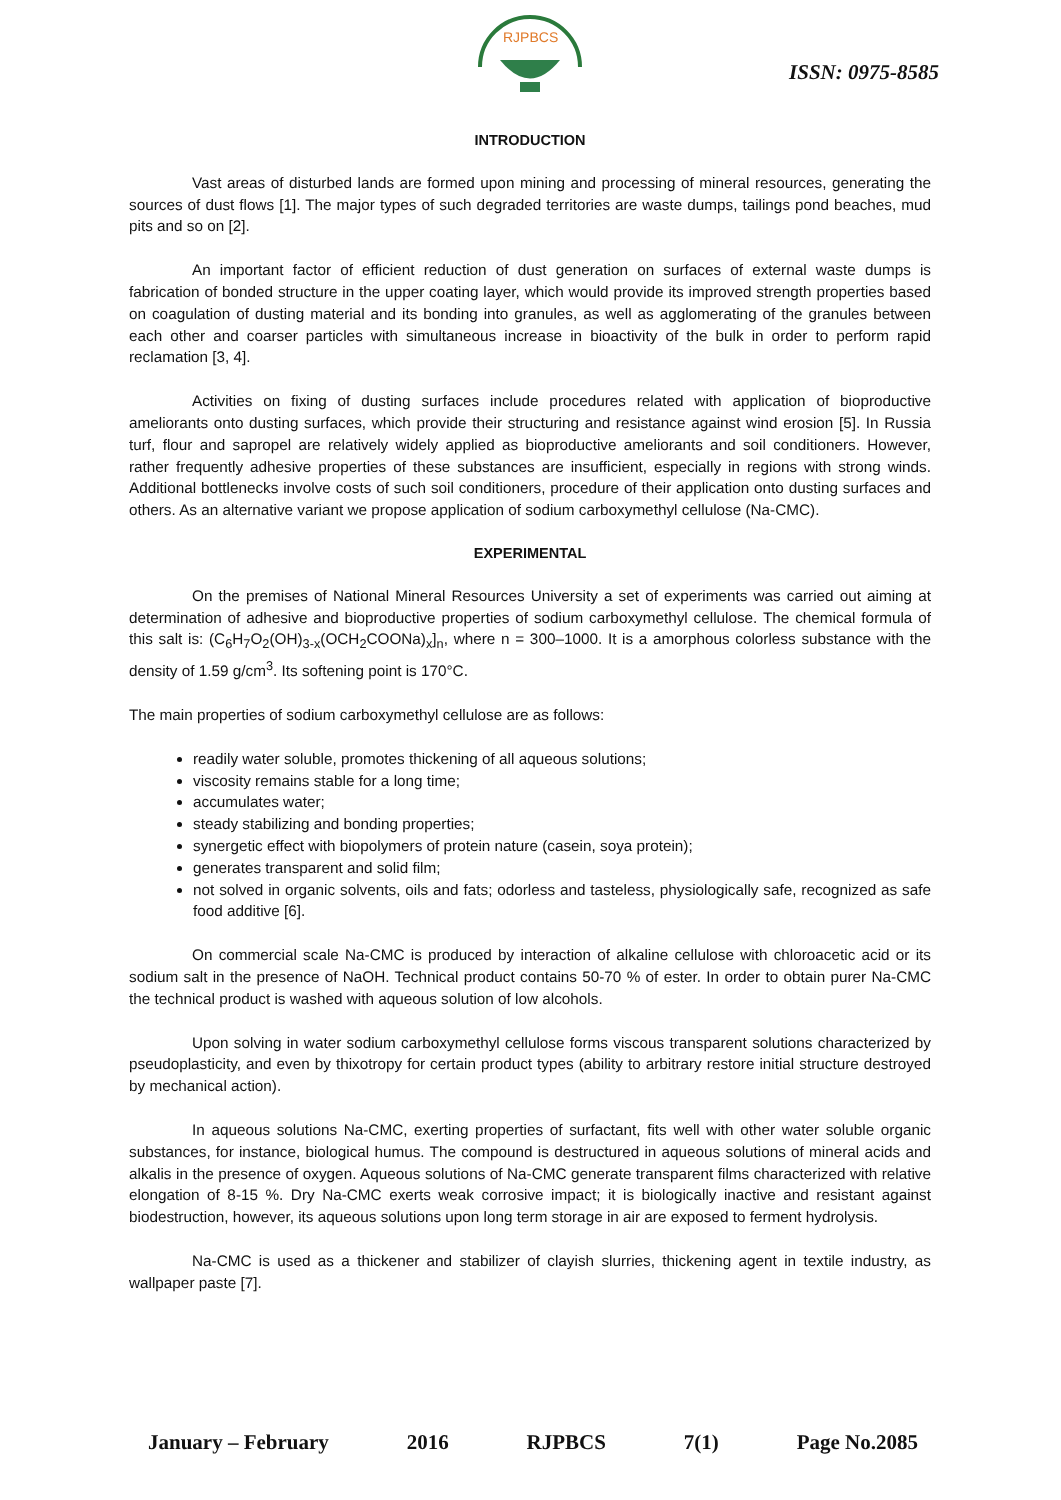RJPBCS
ISSN: 0975-8585
INTRODUCTION
Vast areas of disturbed lands are formed upon mining and processing of mineral resources, generating the sources of dust flows [1]. The major types of such degraded territories are waste dumps, tailings pond beaches, mud pits and so on [2].
An important factor of efficient reduction of dust generation on surfaces of external waste dumps is fabrication of bonded structure in the upper coating layer, which would provide its improved strength properties based on coagulation of dusting material and its bonding into granules, as well as agglomerating of the granules between each other and coarser particles with simultaneous increase in bioactivity of the bulk in order to perform rapid reclamation [3, 4].
Activities on fixing of dusting surfaces include procedures related with application of bioproductive ameliorants onto dusting surfaces, which provide their structuring and resistance against wind erosion [5]. In Russia turf, flour and sapropel are relatively widely applied as bioproductive ameliorants and soil conditioners. However, rather frequently adhesive properties of these substances are insufficient, especially in regions with strong winds. Additional bottlenecks involve costs of such soil conditioners, procedure of their application onto dusting surfaces and others. As an alternative variant we propose application of sodium carboxymethyl cellulose (Na-CMC).
EXPERIMENTAL
On the premises of National Mineral Resources University a set of experiments was carried out aiming at determination of adhesive and bioproductive properties of sodium carboxymethyl cellulose. The chemical formula of this salt is: (C<sub>6</sub>H<sub>7</sub>O<sub>2</sub>(OH)<sub>3-x</sub>(OCH<sub>2</sub>COONa)<sub>x</sub>]<sub>n</sub>, where n = 300–1000. It is a amorphous colorless substance with the density of 1.59 g/cm<sup>3</sup>. Its softening point is 170°C.
The main properties of sodium carboxymethyl cellulose are as follows:
readily water soluble, promotes thickening of all aqueous solutions;
viscosity remains stable for a long time;
accumulates water;
steady stabilizing and bonding properties;
synergetic effect with biopolymers of protein nature (casein, soya protein);
generates transparent and solid film;
not solved in organic solvents, oils and fats; odorless and tasteless, physiologically safe, recognized as safe food additive [6].
On commercial scale Na-CMC is produced by interaction of alkaline cellulose with chloroacetic acid or its sodium salt in the presence of NaOH. Technical product contains 50-70 % of ester. In order to obtain purer Na-CMC the technical product is washed with aqueous solution of low alcohols.
Upon solving in water sodium carboxymethyl cellulose forms viscous transparent solutions characterized by pseudoplasticity, and even by thixotropy for certain product types (ability to arbitrary restore initial structure destroyed by mechanical action).
In aqueous solutions Na-CMC, exerting properties of surfactant, fits well with other water soluble organic substances, for instance, biological humus. The compound is destructured in aqueous solutions of mineral acids and alkalis in the presence of oxygen. Aqueous solutions of Na-CMC generate transparent films characterized with relative elongation of 8-15 %. Dry Na-CMC exerts weak corrosive impact; it is biologically inactive and resistant against biodestruction, however, its aqueous solutions upon long term storage in air are exposed to ferment hydrolysis.
Na-CMC is used as a thickener and stabilizer of clayish slurries, thickening agent in textile industry, as wallpaper paste [7].
January – February 2016 RJPBCS 7(1) Page No.2085